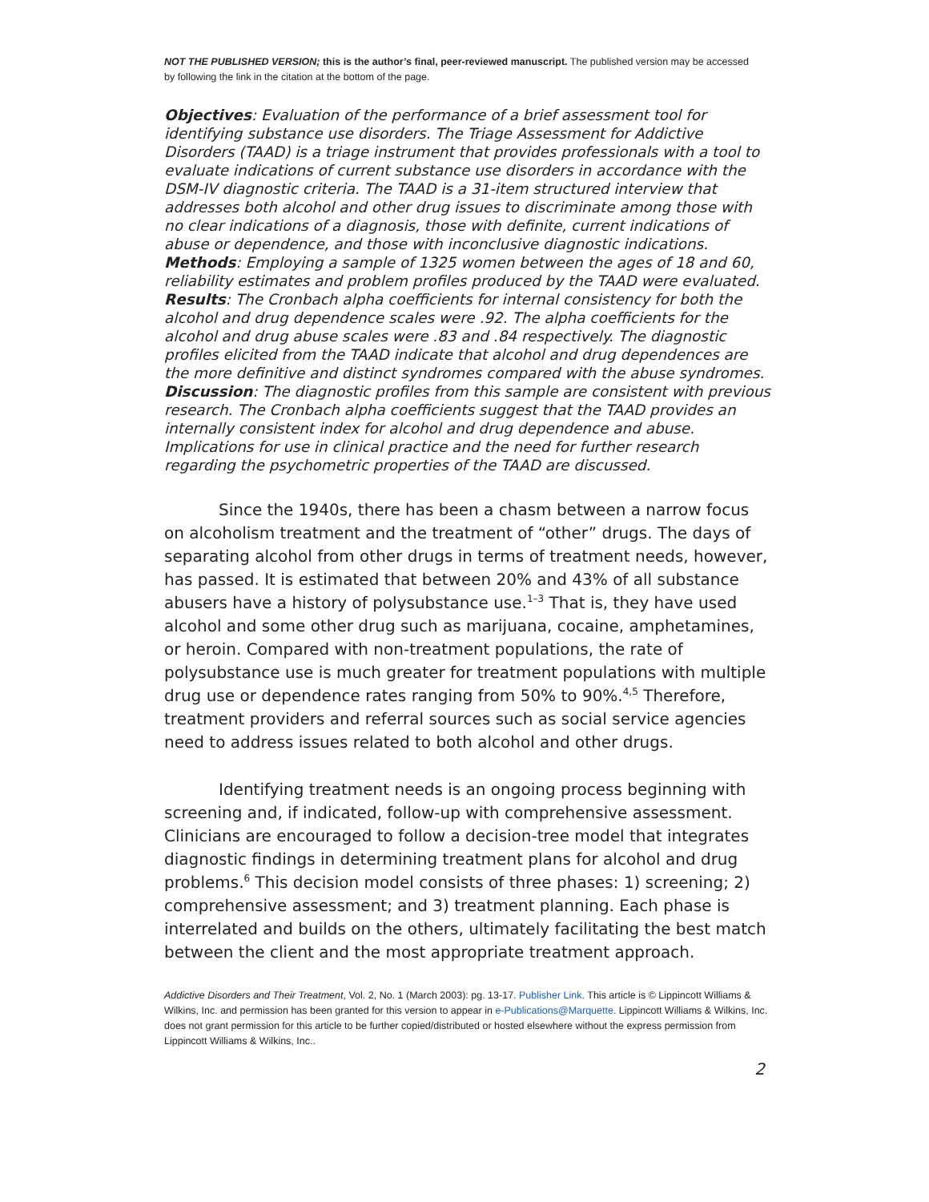NOT THE PUBLISHED VERSION; this is the author’s final, peer-reviewed manuscript. The published version may be accessed by following the link in the citation at the bottom of the page.
Objectives: Evaluation of the performance of a brief assessment tool for identifying substance use disorders. The Triage Assessment for Addictive Disorders (TAAD) is a triage instrument that provides professionals with a tool to evaluate indications of current substance use disorders in accordance with the DSM-IV diagnostic criteria. The TAAD is a 31-item structured interview that addresses both alcohol and other drug issues to discriminate among those with no clear indications of a diagnosis, those with definite, current indications of abuse or dependence, and those with inconclusive diagnostic indications. Methods: Employing a sample of 1325 women between the ages of 18 and 60, reliability estimates and problem profiles produced by the TAAD were evaluated. Results: The Cronbach alpha coefficients for internal consistency for both the alcohol and drug dependence scales were .92. The alpha coefficients for the alcohol and drug abuse scales were .83 and .84 respectively. The diagnostic profiles elicited from the TAAD indicate that alcohol and drug dependences are the more definitive and distinct syndromes compared with the abuse syndromes. Discussion: The diagnostic profiles from this sample are consistent with previous research. The Cronbach alpha coefficients suggest that the TAAD provides an internally consistent index for alcohol and drug dependence and abuse. Implications for use in clinical practice and the need for further research regarding the psychometric properties of the TAAD are discussed.
Since the 1940s, there has been a chasm between a narrow focus on alcoholism treatment and the treatment of “other” drugs. The days of separating alcohol from other drugs in terms of treatment needs, however, has passed. It is estimated that between 20% and 43% of all substance abusers have a history of polysubstance use.<sup>1–3</sup> That is, they have used alcohol and some other drug such as marijuana, cocaine, amphetamines, or heroin. Compared with non-treatment populations, the rate of polysubstance use is much greater for treatment populations with multiple drug use or dependence rates ranging from 50% to 90%.<sup>4,5</sup> Therefore, treatment providers and referral sources such as social service agencies need to address issues related to both alcohol and other drugs.
Identifying treatment needs is an ongoing process beginning with screening and, if indicated, follow-up with comprehensive assessment. Clinicians are encouraged to follow a decision-tree model that integrates diagnostic findings in determining treatment plans for alcohol and drug problems.<sup>6</sup> This decision model consists of three phases: 1) screening; 2) comprehensive assessment; and 3) treatment planning. Each phase is interrelated and builds on the others, ultimately facilitating the best match between the client and the most appropriate treatment approach.
Addictive Disorders and Their Treatment, Vol. 2, No. 1 (March 2003): pg. 13-17. Publisher Link. This article is © Lippincott Williams & Wilkins, Inc. and permission has been granted for this version to appear in e-Publications@Marquette. Lippincott Williams & Wilkins, Inc. does not grant permission for this article to be further copied/distributed or hosted elsewhere without the express permission from Lippincott Williams & Wilkins, Inc..
2